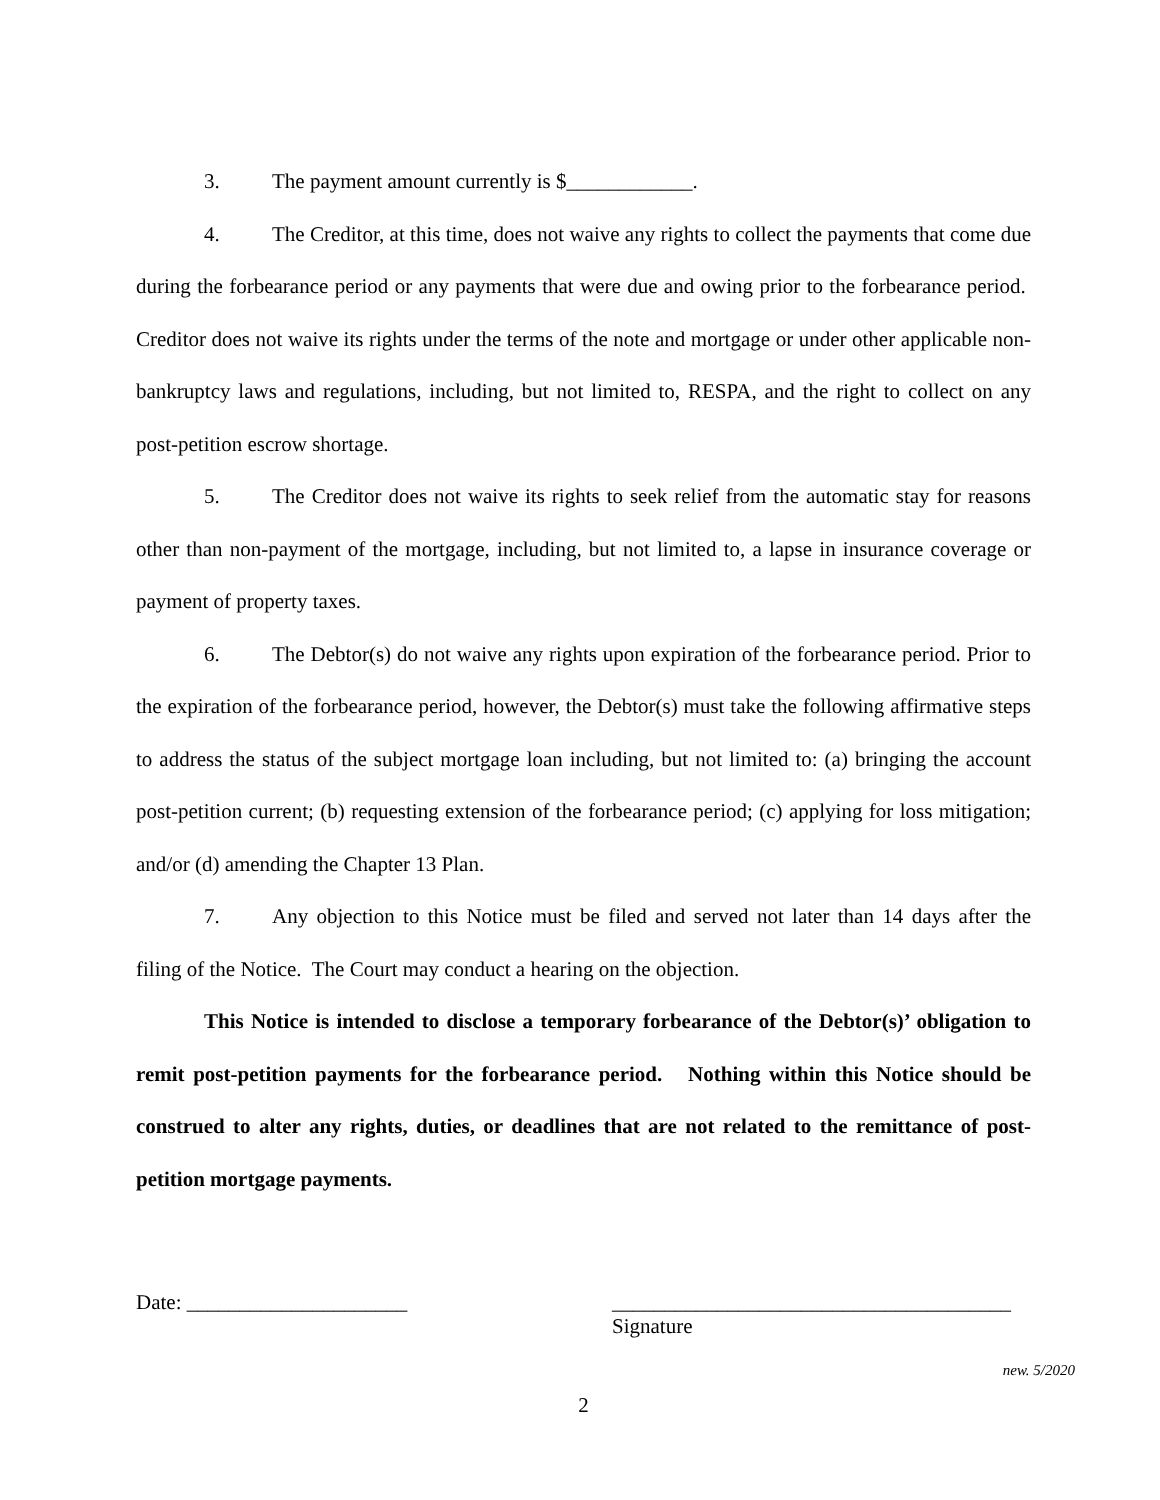3. The payment amount currently is $____________.
4. The Creditor, at this time, does not waive any rights to collect the payments that come due during the forbearance period or any payments that were due and owing prior to the forbearance period. Creditor does not waive its rights under the terms of the note and mortgage or under other applicable non-bankruptcy laws and regulations, including, but not limited to, RESPA, and the right to collect on any post-petition escrow shortage.
5. The Creditor does not waive its rights to seek relief from the automatic stay for reasons other than non-payment of the mortgage, including, but not limited to, a lapse in insurance coverage or payment of property taxes.
6. The Debtor(s) do not waive any rights upon expiration of the forbearance period. Prior to the expiration of the forbearance period, however, the Debtor(s) must take the following affirmative steps to address the status of the subject mortgage loan including, but not limited to: (a) bringing the account post-petition current; (b) requesting extension of the forbearance period; (c) applying for loss mitigation; and/or (d) amending the Chapter 13 Plan.
7. Any objection to this Notice must be filed and served not later than 14 days after the filing of the Notice. The Court may conduct a hearing on the objection.
This Notice is intended to disclose a temporary forbearance of the Debtor(s)’ obligation to remit post-petition payments for the forbearance period. Nothing within this Notice should be construed to alter any rights, duties, or deadlines that are not related to the remittance of post-petition mortgage payments.
Date: _____________________ ______________________________________
Signature
new. 5/2020
2